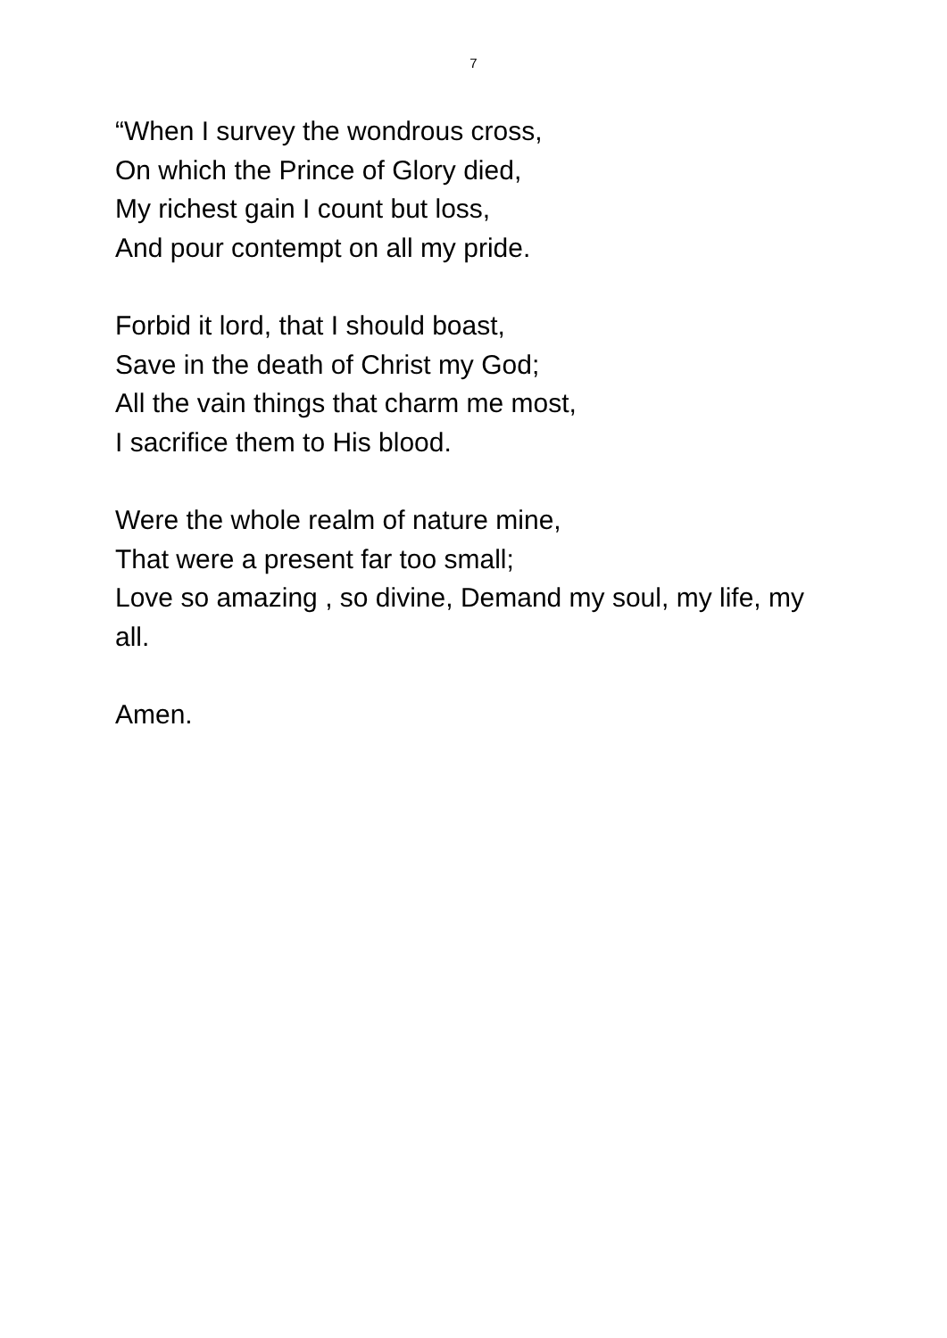7
“When I survey the wondrous cross,
On which the Prince of Glory died,
My richest gain I count but loss,
And pour contempt on all my pride.
Forbid it lord, that I should boast,
Save in the death of Christ my God;
All the vain things that charm me most,
I sacrifice them to His blood.
Were the whole realm of nature mine,
That were a present far too small;
Love so amazing , so divine, Demand my soul, my life, my all.
Amen.